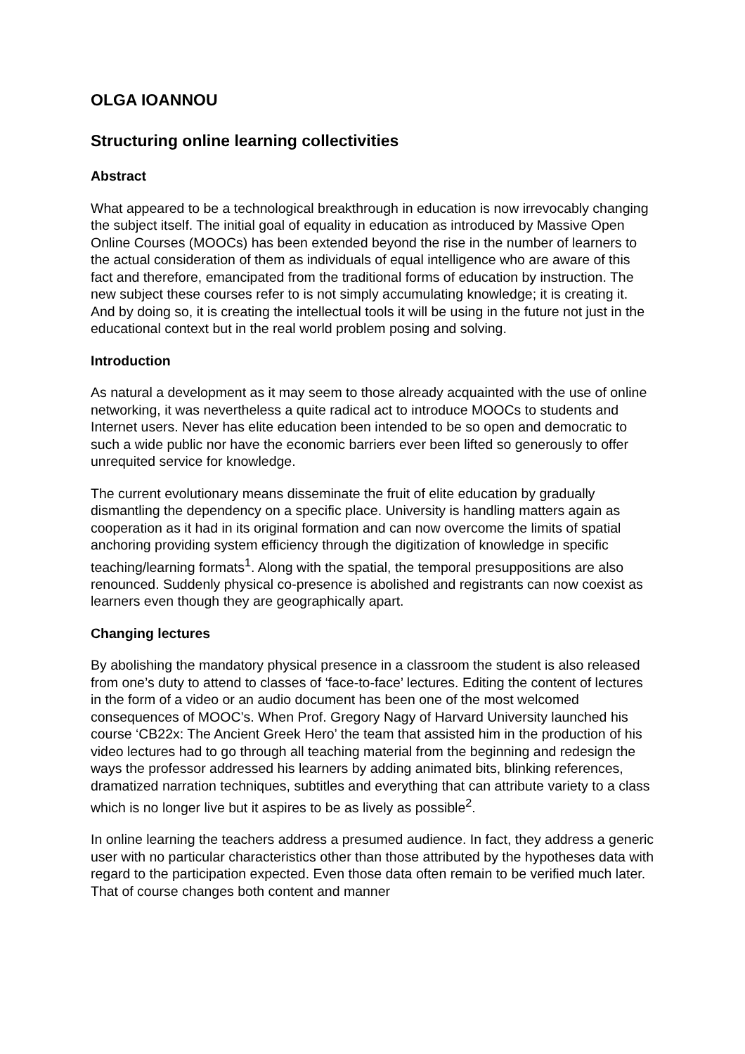OLGA IOANNOU
Structuring online learning collectivities
Abstract
What appeared to be a technological breakthrough in education is now irrevocably changing the subject itself. The initial goal of equality in education as introduced by Massive Open Online Courses (MOOCs) has been extended beyond the rise in the number of learners to the actual consideration of them as individuals of equal intelligence who are aware of this fact and therefore, emancipated from the traditional forms of education by instruction. The new subject these courses refer to is not simply accumulating knowledge; it is creating it. And by doing so, it is creating the intellectual tools it will be using in the future not just in the educational context but in the real world problem posing and solving.
Introduction
As natural a development as it may seem to those already acquainted with the use of online networking, it was nevertheless a quite radical act to introduce MOOCs to students and Internet users. Never has elite education been intended to be so open and democratic to such a wide public nor have the economic barriers ever been lifted so generously to offer unrequited service for knowledge.
The current evolutionary means disseminate the fruit of elite education by gradually dismantling the dependency on a specific place. University is handling matters again as cooperation as it had in its original formation and can now overcome the limits of spatial anchoring providing system efficiency through the digitization of knowledge in specific teaching/learning formats<sup>1</sup>. Along with the spatial, the temporal presuppositions are also renounced. Suddenly physical co-presence is abolished and registrants can now coexist as learners even though they are geographically apart.
Changing lectures
By abolishing the mandatory physical presence in a classroom the student is also released from one’s duty to attend to classes of ‘face-to-face’ lectures. Editing the content of lectures in the form of a video or an audio document has been one of the most welcomed consequences of MOOC’s. When Prof. Gregory Nagy of Harvard University launched his course ‘CB22x: The Ancient Greek Hero’ the team that assisted him in the production of his video lectures had to go through all teaching material from the beginning and redesign the ways the professor addressed his learners by adding animated bits, blinking references, dramatized narration techniques, subtitles and everything that can attribute variety to a class which is no longer live but it aspires to be as lively as possible<sup>2</sup>.
In online learning the teachers address a presumed audience. In fact, they address a generic user with no particular characteristics other than those attributed by the hypotheses data with regard to the participation expected. Even those data often remain to be verified much later. That of course changes both content and manner